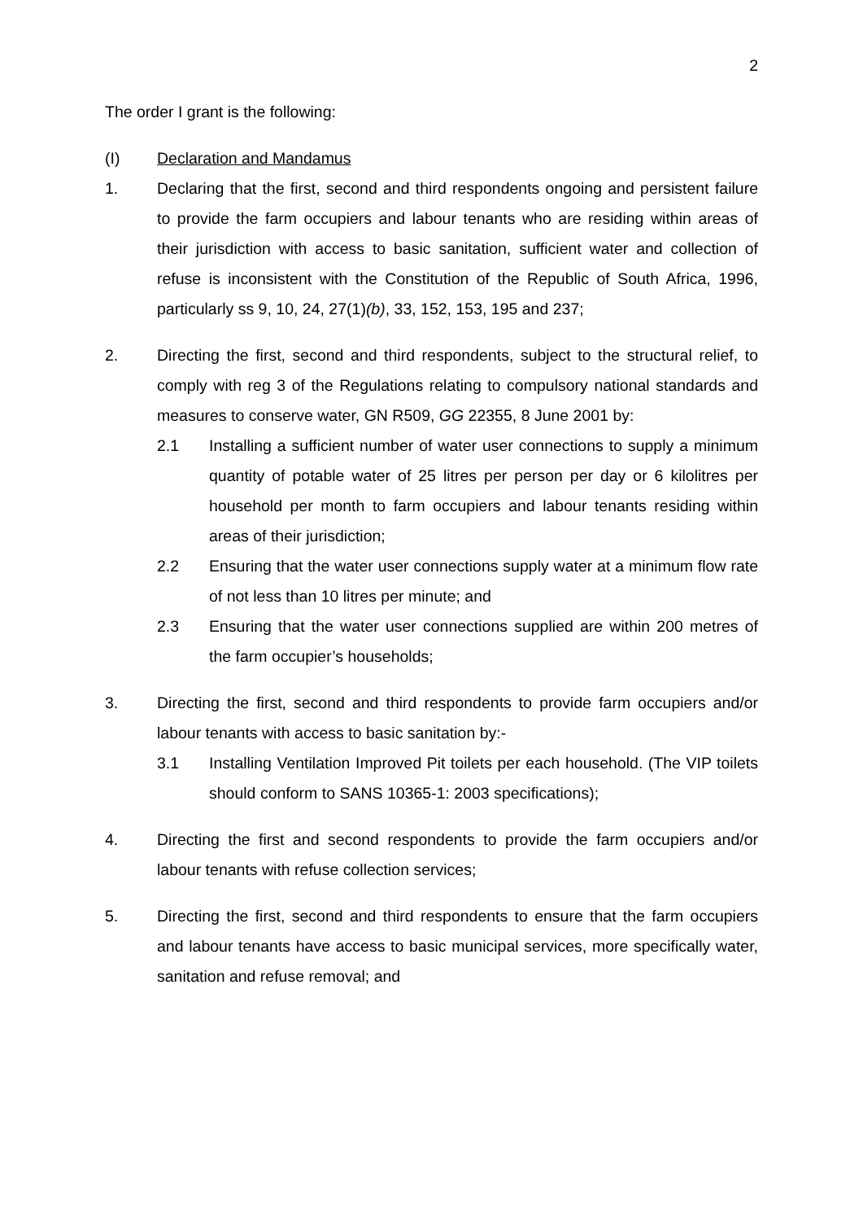2
The order I grant is the following:
(I) Declaration and Mandamus
1. Declaring that the first, second and third respondents ongoing and persistent failure to provide the farm occupiers and labour tenants who are residing within areas of their jurisdiction with access to basic sanitation, sufficient water and collection of refuse is inconsistent with the Constitution of the Republic of South Africa, 1996, particularly ss 9, 10, 24, 27(1)(b), 33, 152, 153, 195 and 237;
2. Directing the first, second and third respondents, subject to the structural relief, to comply with reg 3 of the Regulations relating to compulsory national standards and measures to conserve water, GN R509, GG 22355, 8 June 2001 by:
2.1 Installing a sufficient number of water user connections to supply a minimum quantity of potable water of 25 litres per person per day or 6 kilolitres per household per month to farm occupiers and labour tenants residing within areas of their jurisdiction;
2.2 Ensuring that the water user connections supply water at a minimum flow rate of not less than 10 litres per minute; and
2.3 Ensuring that the water user connections supplied are within 200 metres of the farm occupier’s households;
3. Directing the first, second and third respondents to provide farm occupiers and/or labour tenants with access to basic sanitation by:-
3.1 Installing Ventilation Improved Pit toilets per each household. (The VIP toilets should conform to SANS 10365-1: 2003 specifications);
4. Directing the first and second respondents to provide the farm occupiers and/or labour tenants with refuse collection services;
5. Directing the first, second and third respondents to ensure that the farm occupiers and labour tenants have access to basic municipal services, more specifically water, sanitation and refuse removal; and